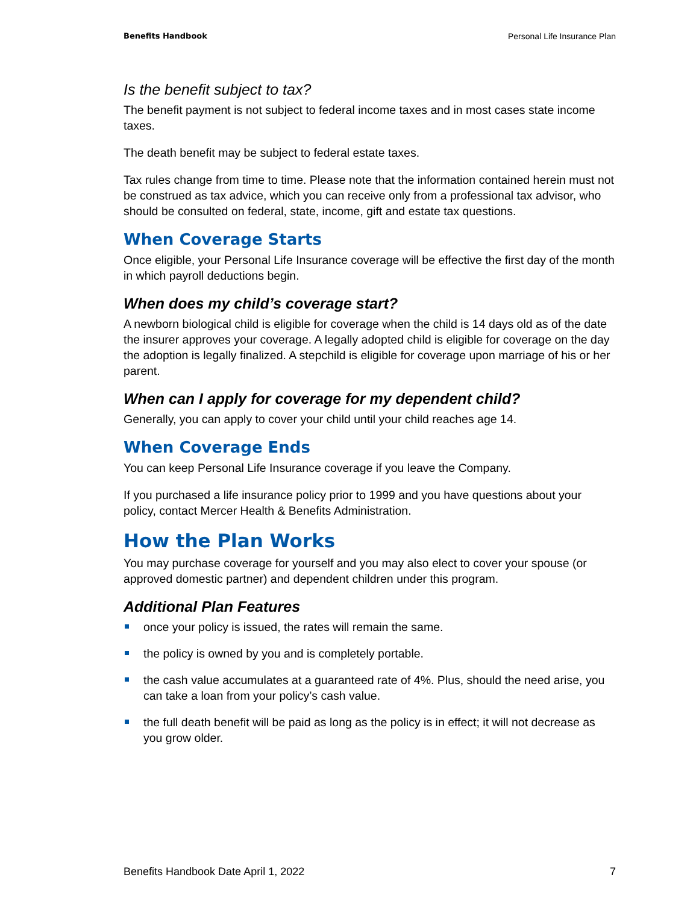Benefits Handbook Personal Life Insurance Plan
Is the benefit subject to tax?
The benefit payment is not subject to federal income taxes and in most cases state income taxes.
The death benefit may be subject to federal estate taxes.
Tax rules change from time to time. Please note that the information contained herein must not be construed as tax advice, which you can receive only from a professional tax advisor, who should be consulted on federal, state, income, gift and estate tax questions.
When Coverage Starts
Once eligible, your Personal Life Insurance coverage will be effective the first day of the month in which payroll deductions begin.
When does my child’s coverage start?
A newborn biological child is eligible for coverage when the child is 14 days old as of the date the insurer approves your coverage. A legally adopted child is eligible for coverage on the day the adoption is legally finalized. A stepchild is eligible for coverage upon marriage of his or her parent.
When can I apply for coverage for my dependent child?
Generally, you can apply to cover your child until your child reaches age 14.
When Coverage Ends
You can keep Personal Life Insurance coverage if you leave the Company.
If you purchased a life insurance policy prior to 1999 and you have questions about your policy, contact Mercer Health & Benefits Administration.
How the Plan Works
You may purchase coverage for yourself and you may also elect to cover your spouse (or approved domestic partner) and dependent children under this program.
Additional Plan Features
once your policy is issued, the rates will remain the same.
the policy is owned by you and is completely portable.
the cash value accumulates at a guaranteed rate of 4%. Plus, should the need arise, you can take a loan from your policy’s cash value.
the full death benefit will be paid as long as the policy is in effect; it will not decrease as you grow older.
Benefits Handbook Date April 1, 2022 7